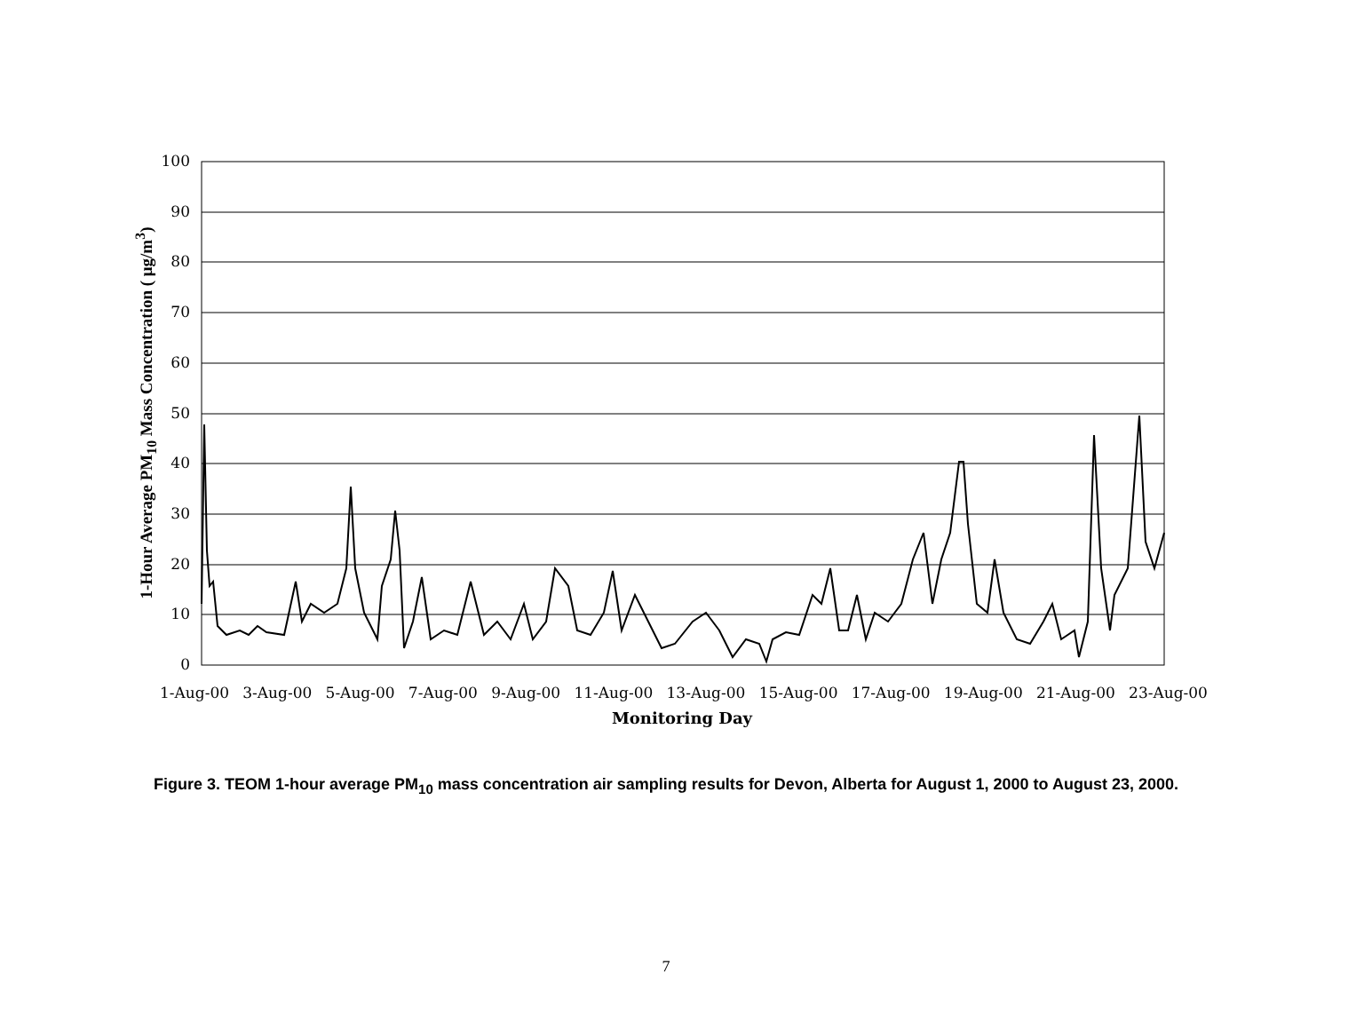1-Hour Average PM<sub>10</sub> Mass Concentration ( μg/m<sup>3</sup>)
100
90
80
70
60
50
40
30
20
10
0
1-Aug-00 3-Aug-00 5-Aug-00 7-Aug-00 9-Aug-00 11-Aug-00 13-Aug-00 15-Aug-00 17-Aug-00 19-Aug-00 21-Aug-00 23-Aug-00
Monitoring Day
Figure 3. TEOM 1-hour average PM<sub>10</sub> mass concentration air sampling results for Devon, Alberta for August 1, 2000 to August 23, 2000.
7